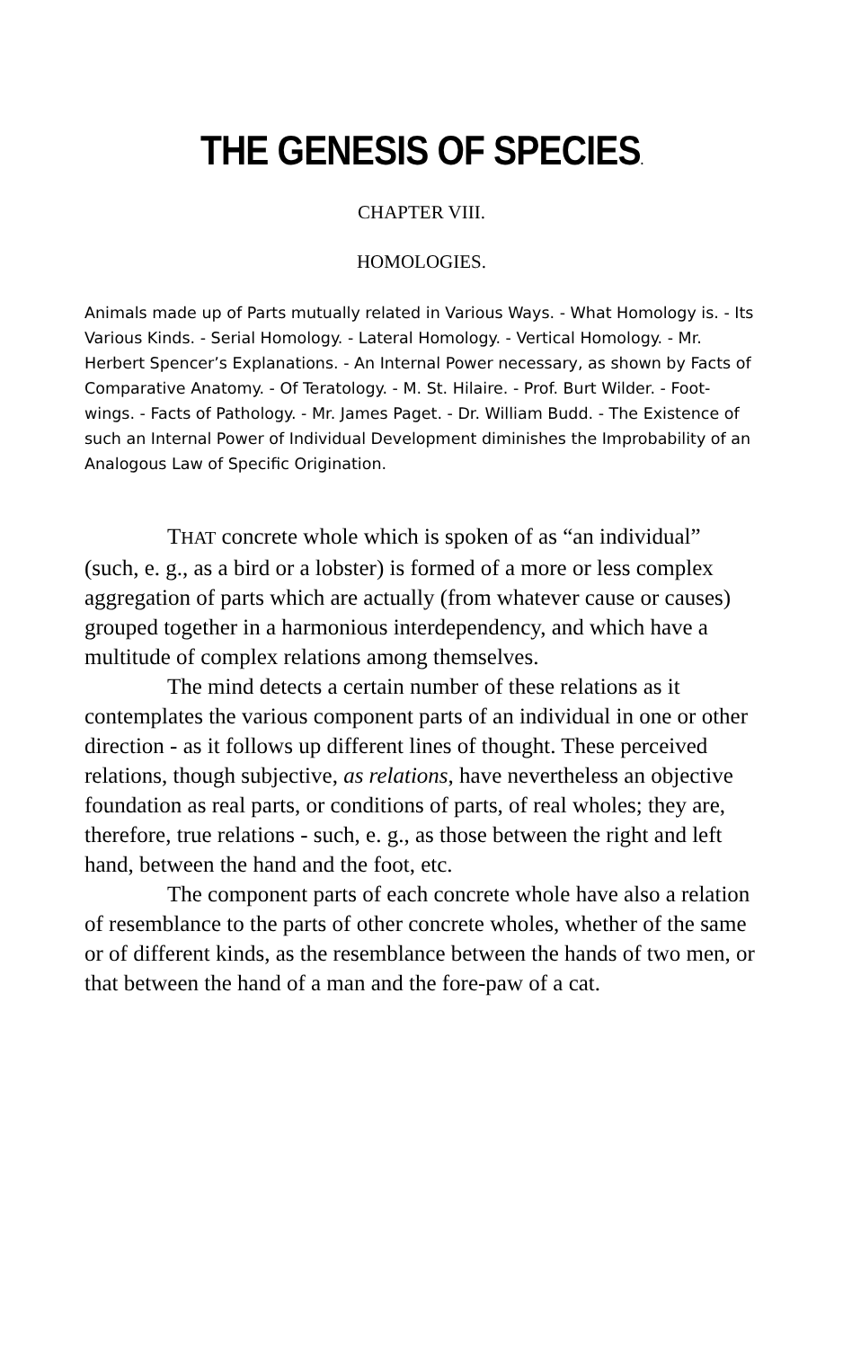THE GENESIS OF SPECIES.
CHAPTER VIII.
HOMOLOGIES.
Animals made up of Parts mutually related in Various Ways. - What Homology is. - Its Various Kinds. - Serial Homology. - Lateral Homology. - Vertical Homology. - Mr. Herbert Spencer’s Explanations. - An Internal Power necessary, as shown by Facts of Comparative Anatomy. - Of Teratology. - M. St. Hilaire. - Prof. Burt Wilder. - Foot-wings. - Facts of Pathology. - Mr. James Paget. - Dr. William Budd. - The Existence of such an Internal Power of Individual Development diminishes the Improbability of an Analogous Law of Specific Origination.
THAT concrete whole which is spoken of as “an individual” (such, e. g., as a bird or a lobster) is formed of a more or less complex aggregation of parts which are actually (from whatever cause or causes) grouped together in a harmonious interdependency, and which have a multitude of complex relations among themselves.
The mind detects a certain number of these relations as it contemplates the various component parts of an individual in one or other direction - as it follows up different lines of thought. These perceived relations, though subjective, as relations, have nevertheless an objective foundation as real parts, or conditions of parts, of real wholes; they are, therefore, true relations - such, e. g., as those between the right and left hand, between the hand and the foot, etc.
The component parts of each concrete whole have also a relation of resemblance to the parts of other concrete wholes, whether of the same or of different kinds, as the resemblance between the hands of two men, or that between the hand of a man and the fore-paw of a cat.